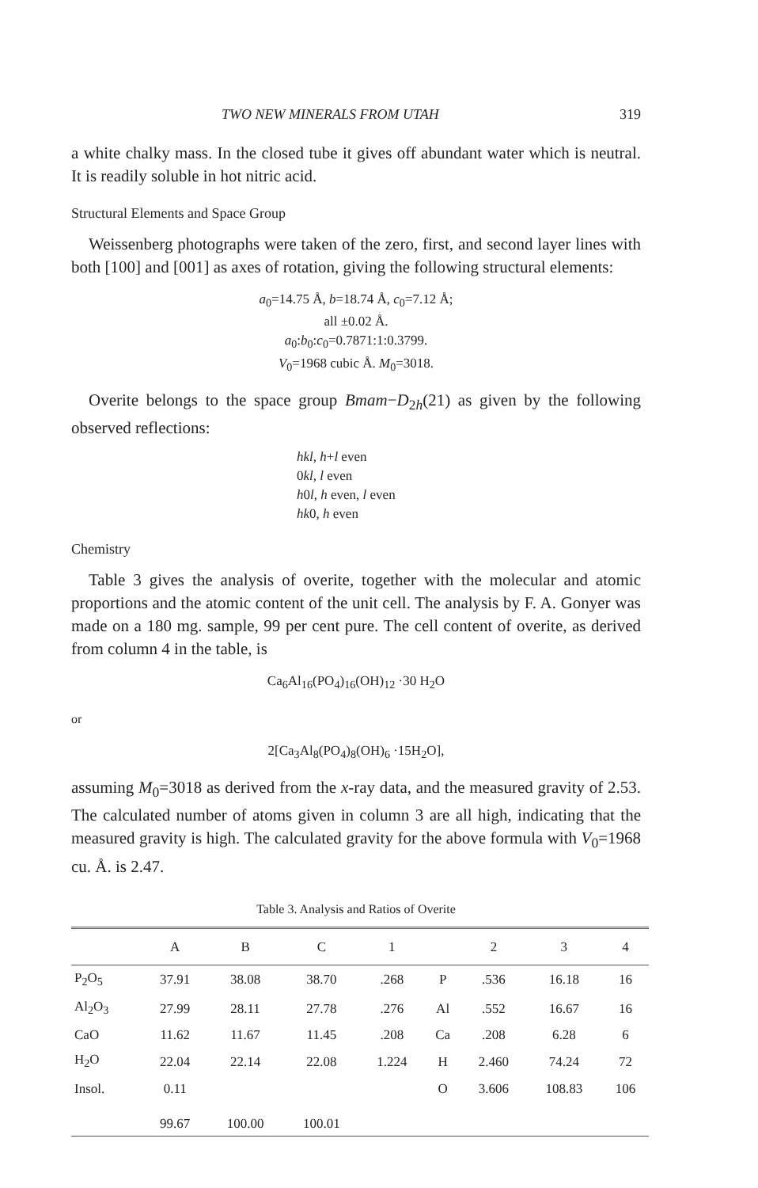TWO NEW MINERALS FROM UTAH 319
a white chalky mass. In the closed tube it gives off abundant water which is neutral. It is readily soluble in hot nitric acid.
Structural Elements and Space Group
Weissenberg photographs were taken of the zero, first, and second layer lines with both [100] and [001] as axes of rotation, giving the following structural elements:
a<sub>0</sub>=14.75 Å, b=18.74 Å, c<sub>0</sub>=7.12 Å;
all ±0.02 Å.
a<sub>0</sub>:b<sub>0</sub>:c<sub>0</sub>=0.7871:1:0.3799.
V<sub>0</sub>=1968 cubic Å. M<sub>0</sub>=3018.
Overite belongs to the space group Bmam−D<sub>2h</sub>(21) as given by the following observed reflections:
hkl, h+l even
0kl, l even
h0l, h even, l even
hk0, h even
Chemistry
Table 3 gives the analysis of overite, together with the molecular and atomic proportions and the atomic content of the unit cell. The analysis by F. A. Gonyer was made on a 180 mg. sample, 99 per cent pure. The cell content of overite, as derived from column 4 in the table, is
Ca<sub>6</sub>Al<sub>16</sub>(PO<sub>4</sub>)<sub>16</sub>(OH)<sub>12</sub> ·30 H<sub>2</sub>O
or
2[Ca<sub>3</sub>Al<sub>8</sub>(PO<sub>4</sub>)<sub>8</sub>(OH)<sub>6</sub> ·15H<sub>2</sub>O],
assuming M<sub>0</sub>=3018 as derived from the x-ray data, and the measured gravity of 2.53. The calculated number of atoms given in column 3 are all high, indicating that the measured gravity is high. The calculated gravity for the above formula with V<sub>0</sub>=1968 cu. Å. is 2.47.
Table 3. Analysis and Ratios of Overite
| | A | B | C | 1 | | 2 | 3 | 4 |
| --- | --- | --- | --- | --- | --- | --- | --- | --- |
| P<sub>2</sub>O<sub>5</sub> | 37.91 | 38.08 | 38.70 | .268 | P | .536 | 16.18 | 16 |
| Al<sub>2</sub>O<sub>3</sub> | 27.99 | 28.11 | 27.78 | .276 | Al | .552 | 16.67 | 16 |
| CaO | 11.62 | 11.67 | 11.45 | .208 | Ca | .208 | 6.28 | 6 |
| H<sub>2</sub>O | 22.04 | 22.14 | 22.08 | 1.224 | H | 2.460 | 74.24 | 72 |
| Insol. | 0.11 | | | | O | 3.606 | 108.83 | 106 |
| | 99.67 | 100.00 | 100.01 | | | | | |